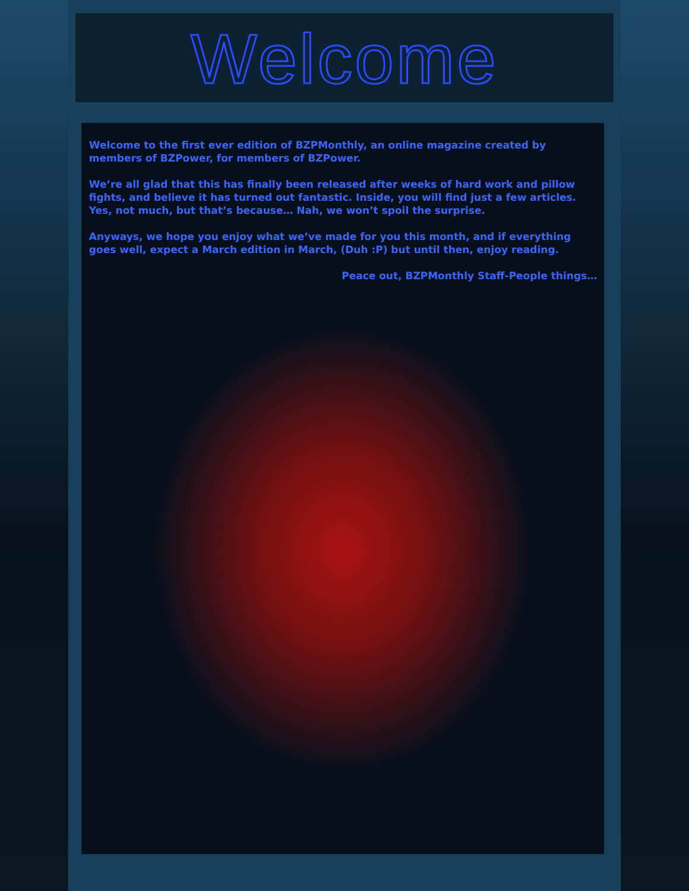Welcome
Welcome to the first ever edition of BZPMonthly, an online magazine created by members of BZPower, for members of BZPower.
We’re all glad that this has finally been released after weeks of hard work and pillow fights, and believe it has turned out fantastic. Inside, you will find just a few articles. Yes, not much, but that’s because… Nah, we won’t spoil the surprise.
Anyways, we hope you enjoy what we’ve made for you this month, and if everything goes well, expect a March edition in March, (Duh :P) but until then, enjoy reading.
Peace out, BZPMonthly Staff-People things…